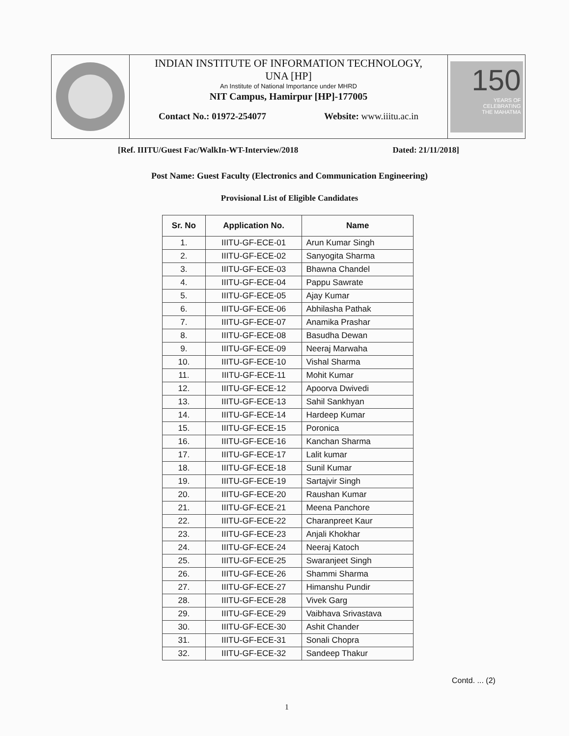INDIAN INSTITUTE OF INFORMATION TECHNOLOGY,
UNA [HP]
An Institute of National Importance under MHRD
NIT Campus, Hamirpur [HP]-177005
Contact No.: 01972-254077 Website: www.iiitu.ac.in
150
YEARS OF
CELEBRATING
THE MAHATMA
[Ref. IIITU/Guest Fac/WalkIn-WT-Interview/2018 Dated: 21/11/2018]
Post Name: Guest Faculty (Electronics and Communication Engineering)
Provisional List of Eligible Candidates
| Sr. No | Application No. | Name |
| --- | --- | --- |
| 1. | IIITU-GF-ECE-01 | Arun Kumar Singh |
| 2. | IIITU-GF-ECE-02 | Sanyogita Sharma |
| 3. | IIITU-GF-ECE-03 | Bhawna Chandel |
| 4. | IIITU-GF-ECE-04 | Pappu Sawrate |
| 5. | IIITU-GF-ECE-05 | Ajay Kumar |
| 6. | IIITU-GF-ECE-06 | Abhilasha Pathak |
| 7. | IIITU-GF-ECE-07 | Anamika Prashar |
| 8. | IIITU-GF-ECE-08 | Basudha Dewan |
| 9. | IIITU-GF-ECE-09 | Neeraj Marwaha |
| 10. | IIITU-GF-ECE-10 | Vishal Sharma |
| 11. | IIITU-GF-ECE-11 | Mohit Kumar |
| 12. | IIITU-GF-ECE-12 | Apoorva Dwivedi |
| 13. | IIITU-GF-ECE-13 | Sahil Sankhyan |
| 14. | IIITU-GF-ECE-14 | Hardeep Kumar |
| 15. | IIITU-GF-ECE-15 | Poronica |
| 16. | IIITU-GF-ECE-16 | Kanchan Sharma |
| 17. | IIITU-GF-ECE-17 | Lalit kumar |
| 18. | IIITU-GF-ECE-18 | Sunil Kumar |
| 19. | IIITU-GF-ECE-19 | Sartajvir Singh |
| 20. | IIITU-GF-ECE-20 | Raushan Kumar |
| 21. | IIITU-GF-ECE-21 | Meena Panchore |
| 22. | IIITU-GF-ECE-22 | Charanpreet Kaur |
| 23. | IIITU-GF-ECE-23 | Anjali Khokhar |
| 24. | IIITU-GF-ECE-24 | Neeraj Katoch |
| 25. | IIITU-GF-ECE-25 | Swaranjeet Singh |
| 26. | IIITU-GF-ECE-26 | Shammi Sharma |
| 27. | IIITU-GF-ECE-27 | Himanshu Pundir |
| 28. | IIITU-GF-ECE-28 | Vivek Garg |
| 29. | IIITU-GF-ECE-29 | Vaibhava Srivastava |
| 30. | IIITU-GF-ECE-30 | Ashit Chander |
| 31. | IIITU-GF-ECE-31 | Sonali Chopra |
| 32. | IIITU-GF-ECE-32 | Sandeep Thakur |
Contd. ... (2)
1